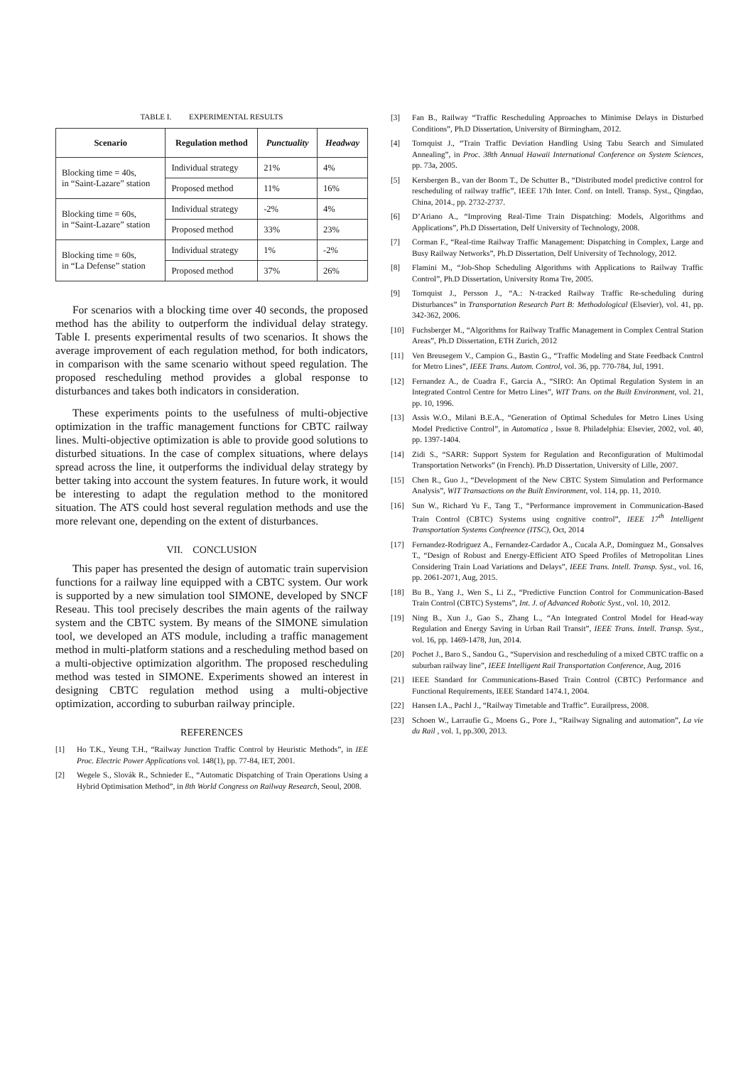TABLE I. EXPERIMENTAL RESULTS
| Scenario | Regulation method | Punctuality | Headway |
| --- | --- | --- | --- |
| Blocking time = 40s, in “Saint-Lazare” station | Individual strategy | 21% | 4% |
| | Proposed method | 11% | 16% |
| Blocking time = 60s, in “Saint-Lazare” station | Individual strategy | -2% | 4% |
| | Proposed method | 33% | 23% |
| Blocking time = 60s, in “La Defense” station | Individual strategy | 1% | -2% |
| | Proposed method | 37% | 26% |
For scenarios with a blocking time over 40 seconds, the proposed method has the ability to outperform the individual delay strategy. Table I. presents experimental results of two scenarios. It shows the average improvement of each regulation method, for both indicators, in comparison with the same scenario without speed regulation. The proposed rescheduling method provides a global response to disturbances and takes both indicators in consideration.
These experiments points to the usefulness of multi-objective optimization in the traffic management functions for CBTC railway lines. Multi-objective optimization is able to provide good solutions to disturbed situations. In the case of complex situations, where delays spread across the line, it outperforms the individual delay strategy by better taking into account the system features. In future work, it would be interesting to adapt the regulation method to the monitored situation. The ATS could host several regulation methods and use the more relevant one, depending on the extent of disturbances.
VII. CONCLUSION
This paper has presented the design of automatic train supervision functions for a railway line equipped with a CBTC system. Our work is supported by a new simulation tool SIMONE, developed by SNCF Reseau. This tool precisely describes the main agents of the railway system and the CBTC system. By means of the SIMONE simulation tool, we developed an ATS module, including a traffic management method in multi-platform stations and a rescheduling method based on a multi-objective optimization algorithm. The proposed rescheduling method was tested in SIMONE. Experiments showed an interest in designing CBTC regulation method using a multi-objective optimization, according to suburban railway principle.
REFERENCES
[1] Ho T.K., Yeung T.H., “Railway Junction Traffic Control by Heuristic Methods”, in IEE Proc. Electric Power Applications vol. 148(1), pp. 77-84, IET, 2001.
[2] Wegele S., Slovák R., Schnieder E., “Automatic Dispatching of Train Operations Using a Hybrid Optimisation Method”, in 8th World Congress on Railway Research, Seoul, 2008.
[3] Fan B., Railway “Traffic Rescheduling Approaches to Minimise Delays in Disturbed Conditions”, Ph.D Dissertation, University of Birmingham, 2012.
[4] Tornquist J., “Train Traffic Deviation Handling Using Tabu Search and Simulated Annealing”, in Proc. 38th Annual Hawaii International Conference on System Sciences, pp. 73a, 2005.
[5] Kersbergen B., van der Boom T., De Schutter B., “Distributed model predictive control for rescheduling of railway traffic”, IEEE 17th Inter. Conf. on Intell. Transp. Syst., Qingdao, China, 2014., pp. 2732-2737.
[6] D’Ariano A., “Improving Real-Time Train Dispatching: Models, Algorithms and Applications”, Ph.D Dissertation, Delf University of Technology, 2008.
[7] Corman F., “Real-time Railway Traffic Management: Dispatching in Complex, Large and Busy Railway Networks”, Ph.D Dissertation, Delf University of Technology, 2012.
[8] Flamini M., “Job-Shop Scheduling Algorithms with Applications to Railway Traffic Control”, Ph.D Dissertation, University Roma Tre, 2005.
[9] Tornquist J., Persson J., “A.: N-tracked Railway Traffic Re-scheduling during Disturbances” in Transportation Research Part B: Methodological (Elsevier), vol. 41, pp. 342-362, 2006.
[10] Fuchsberger M., “Algorithms for Railway Traffic Management in Complex Central Station Areas”, Ph.D Dissertation, ETH Zurich, 2012
[11] Ven Breusegem V., Campion G., Bastin G., “Traffic Modeling and State Feedback Control for Metro Lines”, IEEE Trans. Autom. Control, vol. 36, pp. 770-784, Jul, 1991.
[12] Fernandez A., de Cuadra F., Garcia A., “SIRO: An Optimal Regulation System in an Integrated Control Centre for Metro Lines”, WIT Trans. on the Built Environment, vol. 21, pp. 10, 1996.
[13] Assis W.O., Milani B.E.A., “Generation of Optimal Schedules for Metro Lines Using Model Predictive Control”, in Automatica , Issue 8. Philadelphia: Elsevier, 2002, vol. 40, pp. 1397-1404.
[14] Zidi S., “SARR: Support System for Regulation and Reconfiguration of Multimodal Transportation Networks” (in French). Ph.D Dissertation, University of Lille, 2007.
[15] Chen R., Guo J., “Development of the New CBTC System Simulation and Performance Analysis”, WIT Transactions on the Built Environment, vol. 114, pp. 11, 2010.
[16] Sun W., Richard Yu F., Tang T., “Performance improvement in Communication-Based Train Control (CBTC) Systems using cognitive control”, IEEE 17<sup>th</sup> Intelligent Transportation Systems Confreence (ITSC), Oct, 2014
[17] Fernandez-Rodriguez A., Fernandez-Cardador A., Cucala A.P., Dominguez M., Gonsalves T., “Design of Robust and Energy-Efficient ATO Speed Profiles of Metropolitan Lines Considering Train Load Variations and Delays”, IEEE Trans. Intell. Transp. Syst., vol. 16, pp. 2061-2071, Aug, 2015.
[18] Bu B., Yang J., Wen S., Li Z., “Predictive Function Control for Communication-Based Train Control (CBTC) Systems”, Int. J. of Advanced Robotic Syst., vol. 10, 2012.
[19] Ning B., Xun J., Gao S., Zhang L., “An Integrated Control Model for Head-way Regulation and Energy Saving in Urban Rail Transit”, IEEE Trans. Intell. Transp. Syst., vol. 16, pp. 1469-1478, Jun, 2014.
[20] Pochet J., Baro S., Sandou G., “Supervision and rescheduling of a mixed CBTC traffic on a suburban railway line”, IEEE Intelligent Rail Transportation Conference, Aug, 2016
[21] IEEE Standard for Communications-Based Train Control (CBTC) Performance and Functional Requirements, IEEE Standard 1474.1, 2004.
[22] Hansen I.A., Pachl J., “Railway Timetable and Traffic”. Eurailpress, 2008.
[23] Schoen W., Larraufie G., Moens G., Pore J., “Railway Signaling and automation”, La vie du Rail , vol. 1, pp.300, 2013.